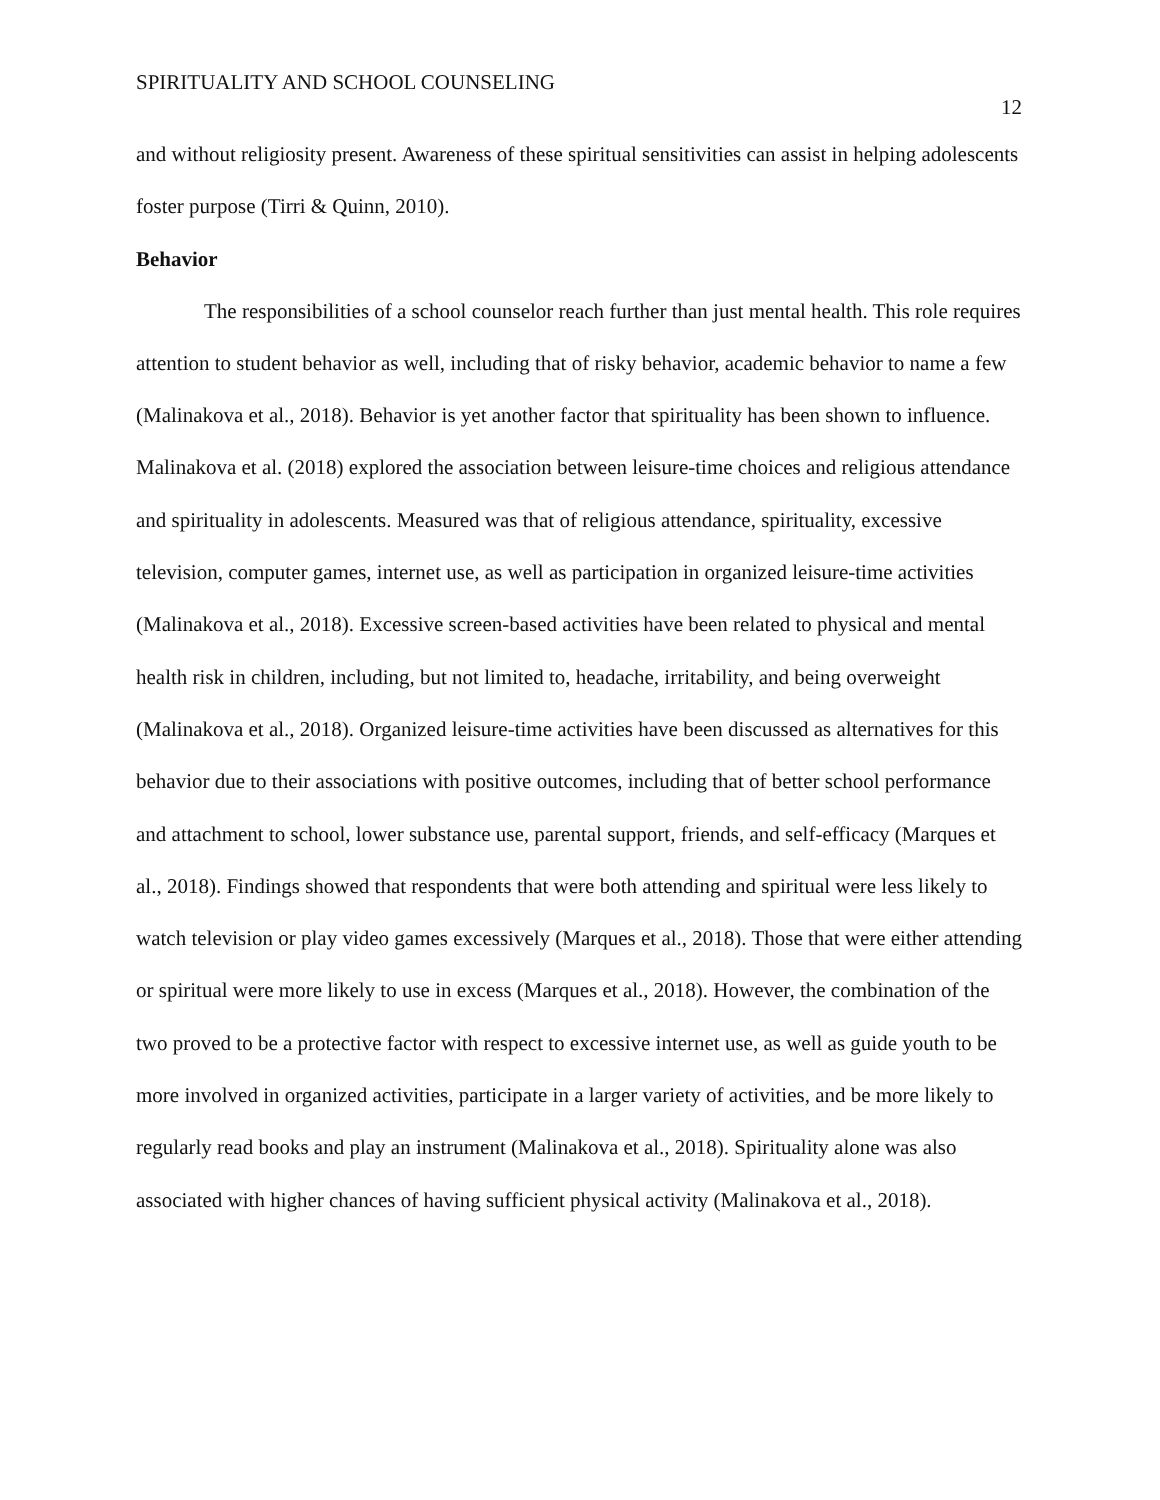SPIRITUALITY AND SCHOOL COUNSELING 12
and without religiosity present. Awareness of these spiritual sensitivities can assist in helping adolescents foster purpose (Tirri & Quinn, 2010).
Behavior
The responsibilities of a school counselor reach further than just mental health. This role requires attention to student behavior as well, including that of risky behavior, academic behavior to name a few (Malinakova et al., 2018). Behavior is yet another factor that spirituality has been shown to influence. Malinakova et al. (2018) explored the association between leisure-time choices and religious attendance and spirituality in adolescents. Measured was that of religious attendance, spirituality, excessive television, computer games, internet use, as well as participation in organized leisure-time activities (Malinakova et al., 2018). Excessive screen-based activities have been related to physical and mental health risk in children, including, but not limited to, headache, irritability, and being overweight (Malinakova et al., 2018). Organized leisure-time activities have been discussed as alternatives for this behavior due to their associations with positive outcomes, including that of better school performance and attachment to school, lower substance use, parental support, friends, and self-efficacy (Marques et al., 2018). Findings showed that respondents that were both attending and spiritual were less likely to watch television or play video games excessively (Marques et al., 2018). Those that were either attending or spiritual were more likely to use in excess (Marques et al., 2018). However, the combination of the two proved to be a protective factor with respect to excessive internet use, as well as guide youth to be more involved in organized activities, participate in a larger variety of activities, and be more likely to regularly read books and play an instrument (Malinakova et al., 2018). Spirituality alone was also associated with higher chances of having sufficient physical activity (Malinakova et al., 2018).